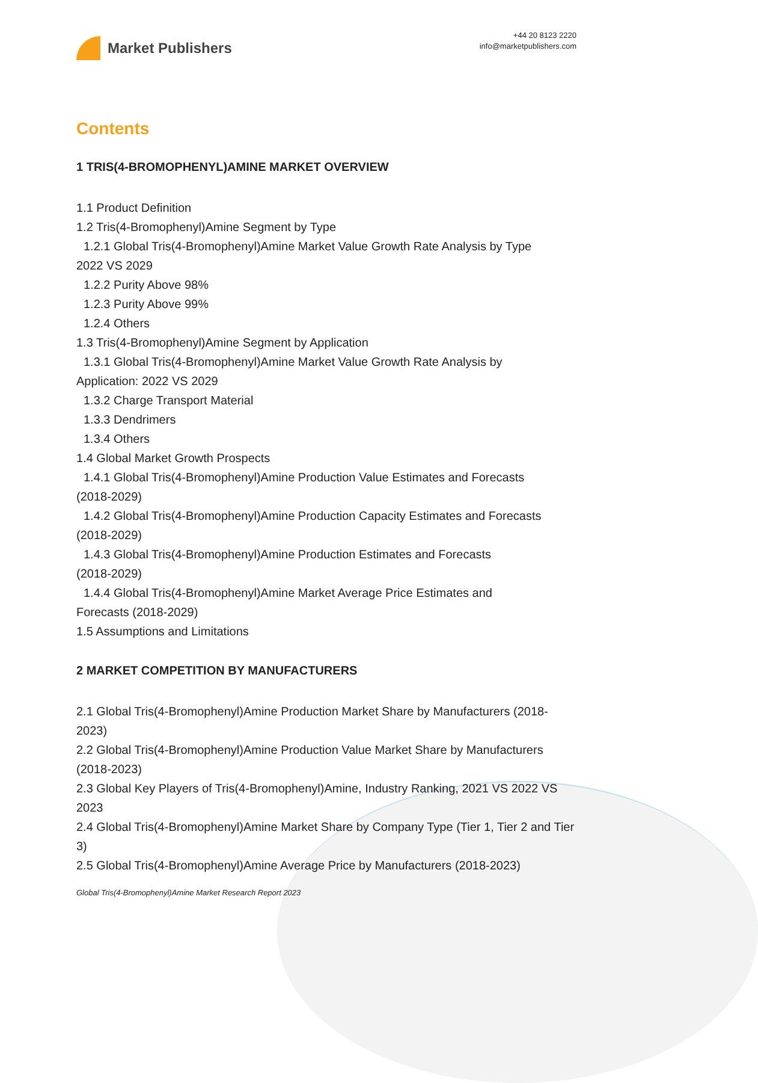Market Publishers
+44 20 8123 2220
info@marketpublishers.com
Contents
1 TRIS(4-BROMOPHENYL)AMINE MARKET OVERVIEW
1.1 Product Definition
1.2 Tris(4-Bromophenyl)Amine Segment by Type
1.2.1 Global Tris(4-Bromophenyl)Amine Market Value Growth Rate Analysis by Type
2022 VS 2029
1.2.2 Purity Above 98%
1.2.3 Purity Above 99%
1.2.4 Others
1.3 Tris(4-Bromophenyl)Amine Segment by Application
1.3.1 Global Tris(4-Bromophenyl)Amine Market Value Growth Rate Analysis by
Application: 2022 VS 2029
1.3.2 Charge Transport Material
1.3.3 Dendrimers
1.3.4 Others
1.4 Global Market Growth Prospects
1.4.1 Global Tris(4-Bromophenyl)Amine Production Value Estimates and Forecasts
(2018-2029)
1.4.2 Global Tris(4-Bromophenyl)Amine Production Capacity Estimates and Forecasts
(2018-2029)
1.4.3 Global Tris(4-Bromophenyl)Amine Production Estimates and Forecasts
(2018-2029)
1.4.4 Global Tris(4-Bromophenyl)Amine Market Average Price Estimates and
Forecasts (2018-2029)
1.5 Assumptions and Limitations
2 MARKET COMPETITION BY MANUFACTURERS
2.1 Global Tris(4-Bromophenyl)Amine Production Market Share by Manufacturers (2018-2023)
2.2 Global Tris(4-Bromophenyl)Amine Production Value Market Share by Manufacturers (2018-2023)
2.3 Global Key Players of Tris(4-Bromophenyl)Amine, Industry Ranking, 2021 VS 2022 VS 2023
2.4 Global Tris(4-Bromophenyl)Amine Market Share by Company Type (Tier 1, Tier 2 and Tier 3)
2.5 Global Tris(4-Bromophenyl)Amine Average Price by Manufacturers (2018-2023)
Global Tris(4-Bromophenyl)Amine Market Research Report 2023